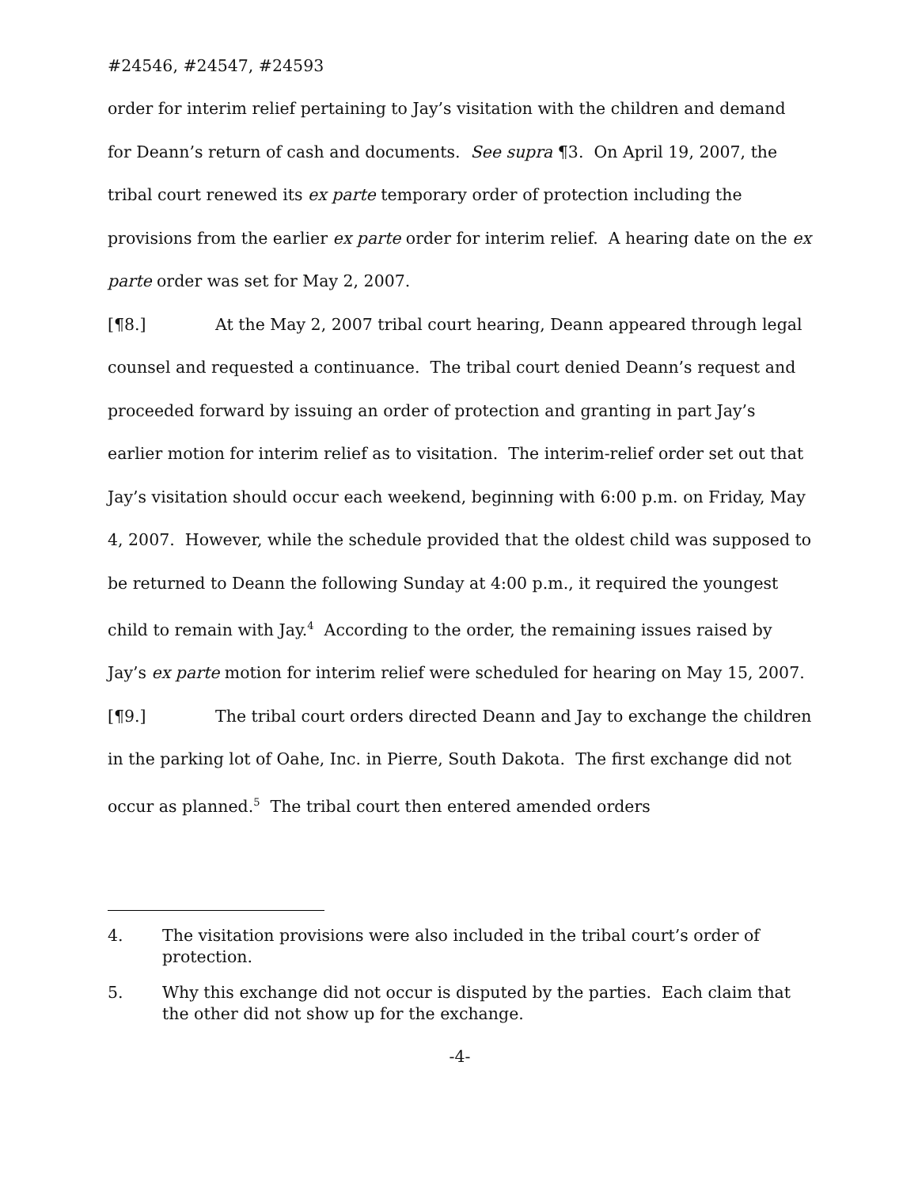#24546, #24547, #24593
order for interim relief pertaining to Jay’s visitation with the children and demand for Deann’s return of cash and documents. See supra ¶3. On April 19, 2007, the tribal court renewed its ex parte temporary order of protection including the provisions from the earlier ex parte order for interim relief. A hearing date on the ex parte order was set for May 2, 2007.
[¶8.] At the May 2, 2007 tribal court hearing, Deann appeared through legal counsel and requested a continuance. The tribal court denied Deann’s request and proceeded forward by issuing an order of protection and granting in part Jay’s earlier motion for interim relief as to visitation. The interim-relief order set out that Jay’s visitation should occur each weekend, beginning with 6:00 p.m. on Friday, May 4, 2007. However, while the schedule provided that the oldest child was supposed to be returned to Deann the following Sunday at 4:00 p.m., it required the youngest child to remain with Jay.<sup>4</sup> According to the order, the remaining issues raised by Jay’s ex parte motion for interim relief were scheduled for hearing on May 15, 2007.
[¶9.] The tribal court orders directed Deann and Jay to exchange the children in the parking lot of Oahe, Inc. in Pierre, South Dakota. The first exchange did not occur as planned.<sup>5</sup> The tribal court then entered amended orders
4. The visitation provisions were also included in the tribal court’s order of protection.
5. Why this exchange did not occur is disputed by the parties. Each claim that the other did not show up for the exchange.
-4-